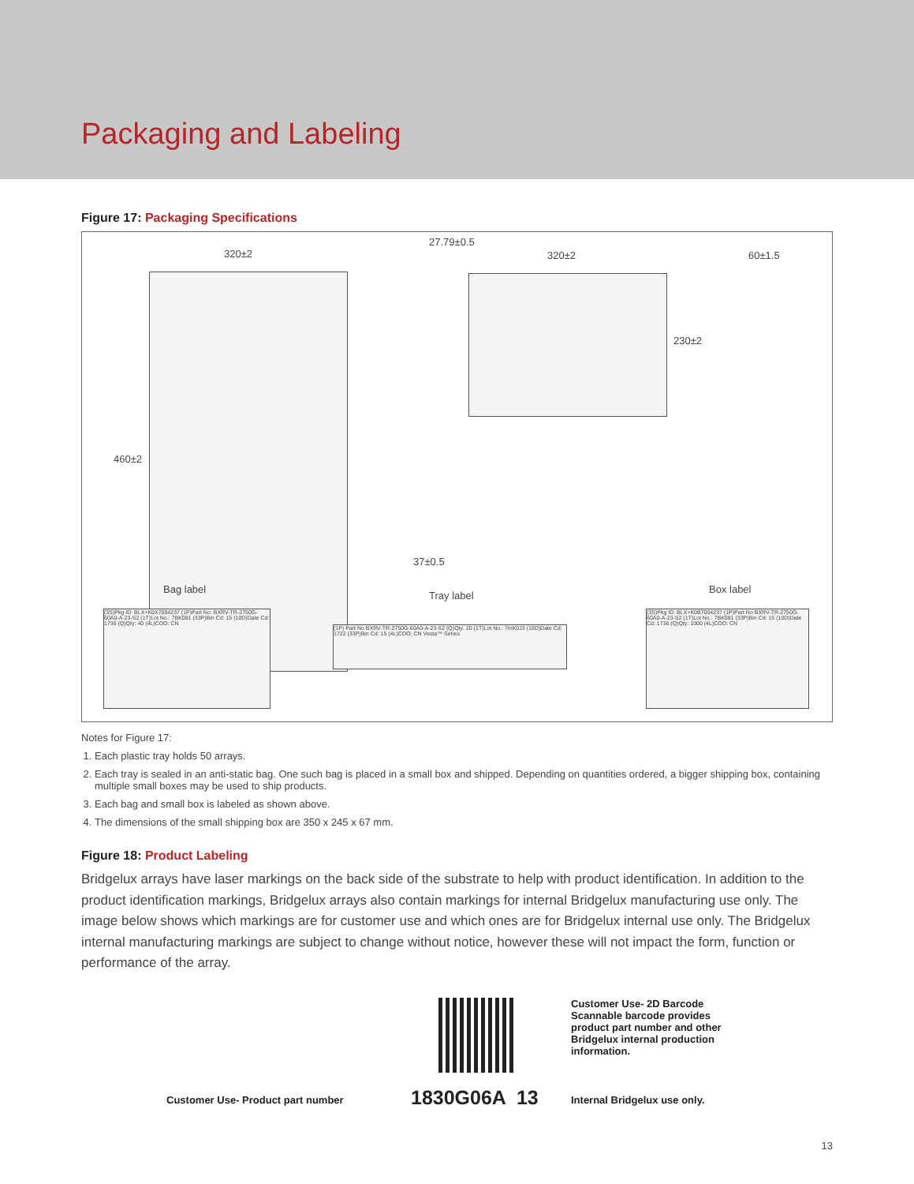Packaging and Labeling
Figure 17: Packaging Specifications
320±2
460±2
27.79±0.5
37±0.5
320±2
230±2
60±1.5
Bag label
Tray label
Box label
(3S)Pkg ID: BLX+K0X7004237 (1P)Part No: BXRV-TR-2750G-60A0-A-23-S2 (1T)Lot No.: 7BK081 (33P)Bin Cd: 15 (10D)Date Cd: 1736 (Q)Qty: 40 (4L)COO: CN
(1P) Part No BXRV-TR-2750G-60A0-A-23-S2 (Q)Qty: 20 (1T)Lot No.: 7mK0J3 (10D)Date Cd: 1722 (33P)Bin Cd: 15 (4L)COO: CN Vesta™ Series
(3S)Pkg ID: BLX+K0B7004237 (1P)Part No BXRV-TR-2750G-60A0-A-23-S2 (1T)Lot No.: 7BK081 (33P)Bin Cd: 15 (10D)Date Cd: 1736 (Q)Qty: 1000 (4L)COO: CN
Notes for Figure 17:
1. Each plastic tray holds 50 arrays.
2. Each tray is sealed in an anti-static bag. One such bag is placed in a small box and shipped. Depending on quantities ordered, a bigger shipping box, containing multiple small boxes may be used to ship products.
3. Each bag and small box is labeled as shown above.
4. The dimensions of the small shipping box are 350 x 245 x 67 mm.
Figure 18: Product Labeling
Bridgelux arrays have laser markings on the back side of the substrate to help with product identification. In addition to the product identification markings, Bridgelux arrays also contain markings for internal Bridgelux manufacturing use only. The image below shows which markings are for customer use and which ones are for Bridgelux internal use only. The Bridgelux internal manufacturing markings are subject to change without notice, however these will not impact the form, function or performance of the array.
Customer Use- 2D Barcode Scannable barcode provides product part number and other Bridgelux internal production information.
Customer Use- Product part number
1830G06A 13 Internal Bridgelux use only.
13